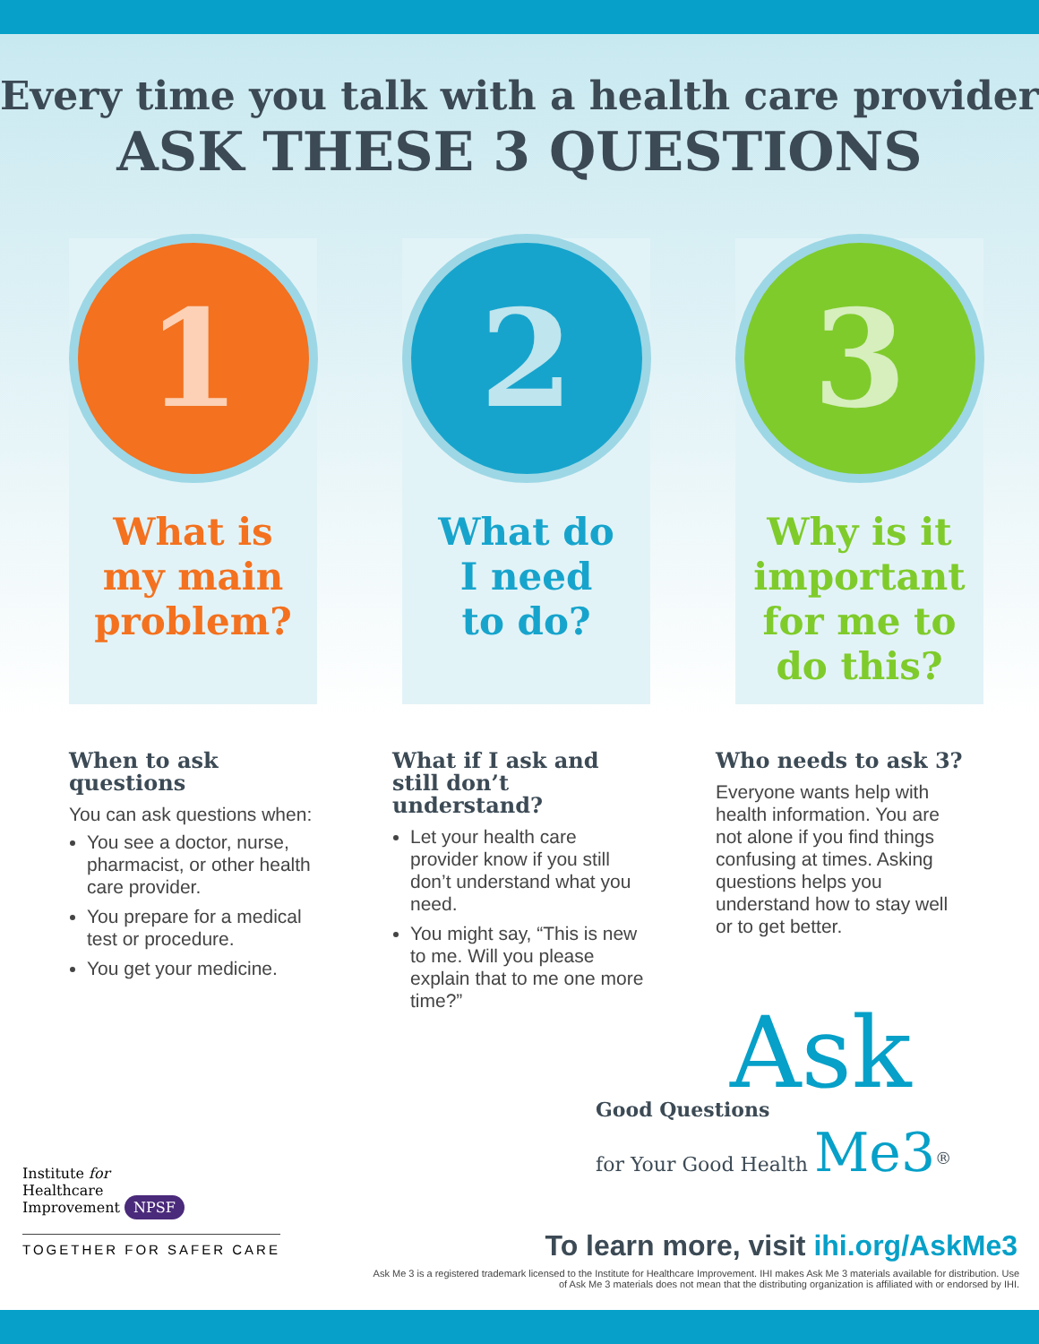Every time you talk with a health care provider
ASK THESE 3 QUESTIONS
1
What is
my main
problem?
2
What do
I need
to do?
3
Why is it
important
for me to
do this?
When to ask questions
You can ask questions when:
You see a doctor, nurse, pharmacist, or other health care provider.
You prepare for a medical test or procedure.
You get your medicine.
What if I ask and still don’t understand?
Let your health care provider know if you still don’t understand what you need.
You might say, “This is new to me. Will you please explain that to me one more time?”
Who needs to ask 3?
Everyone wants help with health information. You are not alone if you find things confusing at times. Asking questions helps you understand how to stay well or to get better.
Ask
Good Questions
for Your Good Health Me3<sup>®</sup>
Institute for
Healthcare
Improvement NPSF
TOGETHER FOR SAFER CARE
To learn more, visit ihi.org/AskMe3
Ask Me 3 is a registered trademark licensed to the Institute for Healthcare Improvement. IHI makes Ask Me 3 materials available for distribution. Use of Ask Me 3 materials does not mean that the distributing organization is affiliated with or endorsed by IHI.